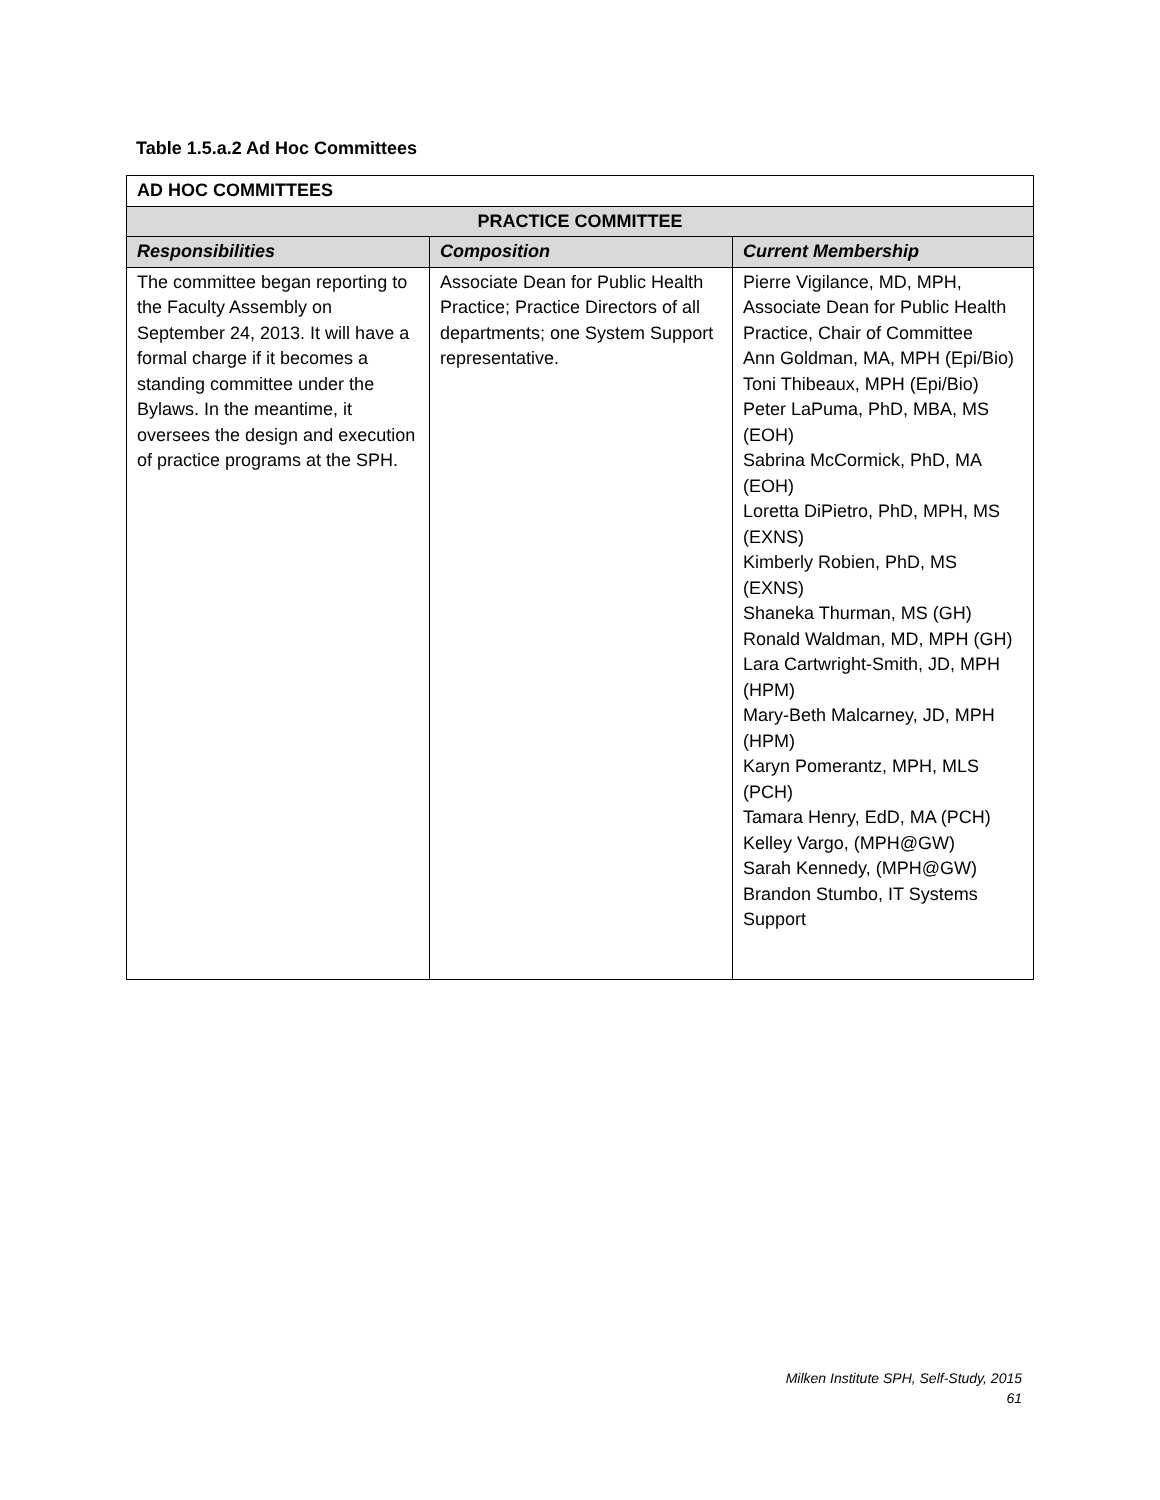Table 1.5.a.2 Ad Hoc Committees
| AD HOC COMMITTEES | | |
| --- | --- | --- |
| PRACTICE COMMITTEE | | |
| Responsibilities | Composition | Current Membership |
| The committee began reporting to the Faculty Assembly on September 24, 2013. It will have a formal charge if it becomes a standing committee under the Bylaws. In the meantime, it oversees the design and execution of practice programs at the SPH. | Associate Dean for Public Health Practice; Practice Directors of all departments; one System Support representative. | Pierre Vigilance, MD, MPH, Associate Dean for Public Health Practice, Chair of Committee Ann Goldman, MA, MPH (Epi/Bio) Toni Thibeaux, MPH (Epi/Bio) Peter LaPuma, PhD, MBA, MS (EOH) Sabrina McCormick, PhD, MA (EOH) Loretta DiPietro, PhD, MPH, MS (EXNS) Kimberly Robien, PhD, MS (EXNS) Shaneka Thurman, MS (GH) Ronald Waldman, MD, MPH (GH) Lara Cartwright-Smith, JD, MPH (HPM) Mary-Beth Malcarney, JD, MPH (HPM) Karyn Pomerantz, MPH, MLS (PCH) Tamara Henry, EdD, MA (PCH) Kelley Vargo, (MPH@GW) Sarah Kennedy, (MPH@GW) Brandon Stumbo, IT Systems Support |
Milken Institute SPH, Self-Study, 2015
61